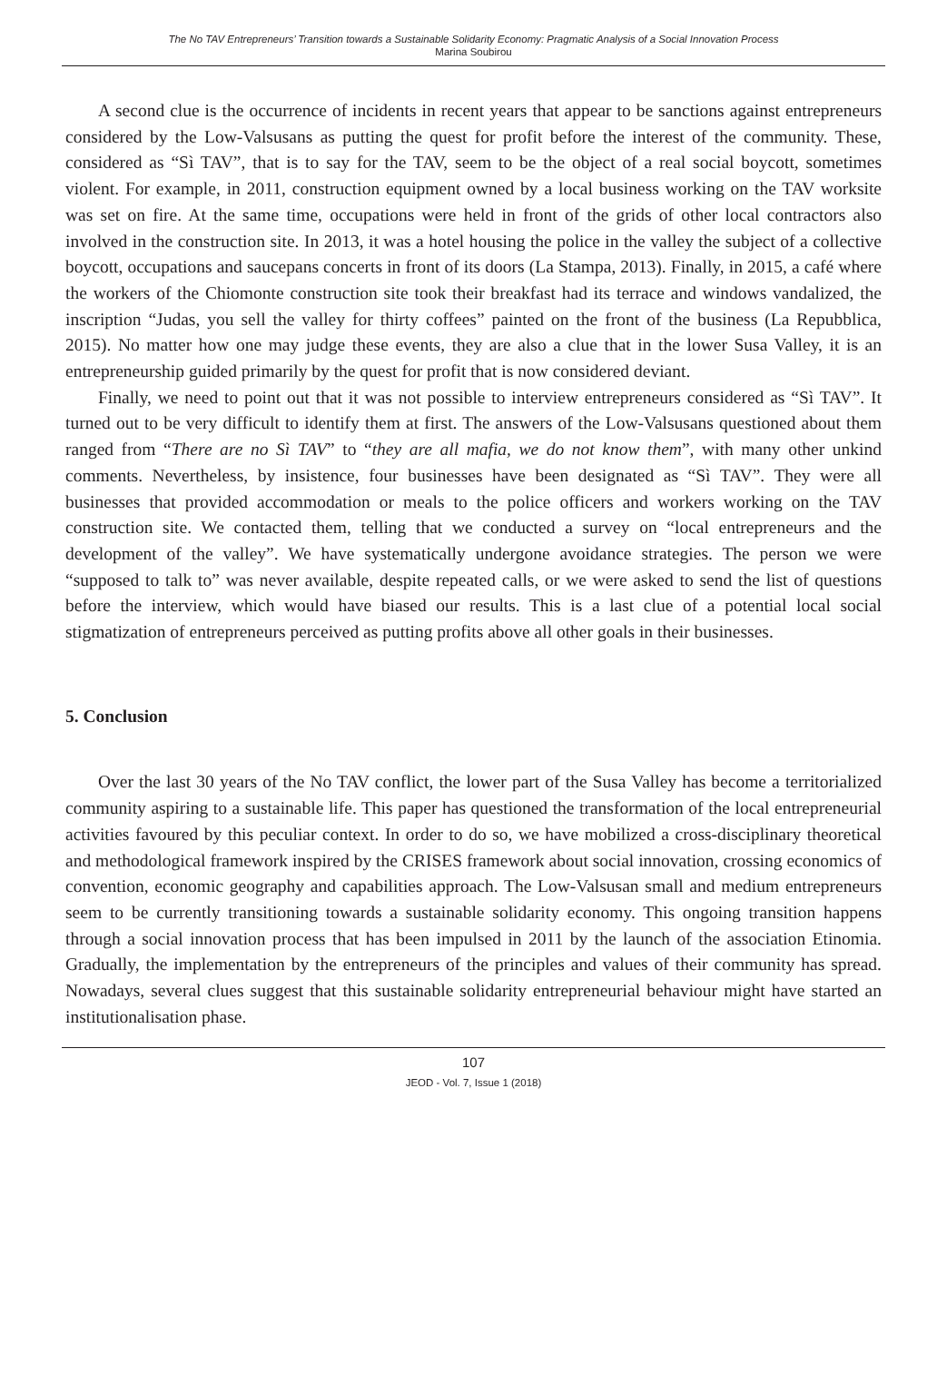The No TAV Entrepreneurs’ Transition towards a Sustainable Solidarity Economy: Pragmatic Analysis of a Social Innovation Process
Marina Soubirou
A second clue is the occurrence of incidents in recent years that appear to be sanctions against entrepreneurs considered by the Low-Valsusans as putting the quest for profit before the interest of the community. These, considered as “Sì TAV”, that is to say for the TAV, seem to be the object of a real social boycott, sometimes violent. For example, in 2011, construction equipment owned by a local business working on the TAV worksite was set on fire. At the same time, occupations were held in front of the grids of other local contractors also involved in the construction site. In 2013, it was a hotel housing the police in the valley the subject of a collective boycott, occupations and saucepans concerts in front of its doors (La Stampa, 2013). Finally, in 2015, a café where the workers of the Chiomonte construction site took their breakfast had its terrace and windows vandalized, the inscription “Judas, you sell the valley for thirty coffees” painted on the front of the business (La Repubblica, 2015). No matter how one may judge these events, they are also a clue that in the lower Susa Valley, it is an entrepreneurship guided primarily by the quest for profit that is now considered deviant.
Finally, we need to point out that it was not possible to interview entrepreneurs considered as “Sì TAV”. It turned out to be very difficult to identify them at first. The answers of the Low-Valsusans questioned about them ranged from “There are no Sì TAV” to “they are all mafia, we do not know them”, with many other unkind comments. Nevertheless, by insistence, four businesses have been designated as “Sì TAV”. They were all businesses that provided accommodation or meals to the police officers and workers working on the TAV construction site. We contacted them, telling that we conducted a survey on “local entrepreneurs and the development of the valley”. We have systematically undergone avoidance strategies. The person we were “supposed to talk to” was never available, despite repeated calls, or we were asked to send the list of questions before the interview, which would have biased our results. This is a last clue of a potential local social stigmatization of entrepreneurs perceived as putting profits above all other goals in their businesses.
5. Conclusion
Over the last 30 years of the No TAV conflict, the lower part of the Susa Valley has become a territorialized community aspiring to a sustainable life. This paper has questioned the transformation of the local entrepreneurial activities favoured by this peculiar context. In order to do so, we have mobilized a cross-disciplinary theoretical and methodological framework inspired by the CRISES framework about social innovation, crossing economics of convention, economic geography and capabilities approach. The Low-Valsusan small and medium entrepreneurs seem to be currently transitioning towards a sustainable solidarity economy. This ongoing transition happens through a social innovation process that has been impulsed in 2011 by the launch of the association Etinomia. Gradually, the implementation by the entrepreneurs of the principles and values of their community has spread. Nowadays, several clues suggest that this sustainable solidarity entrepreneurial behaviour might have started an institutionalisation phase.
107
JEOD - Vol. 7, Issue 1 (2018)